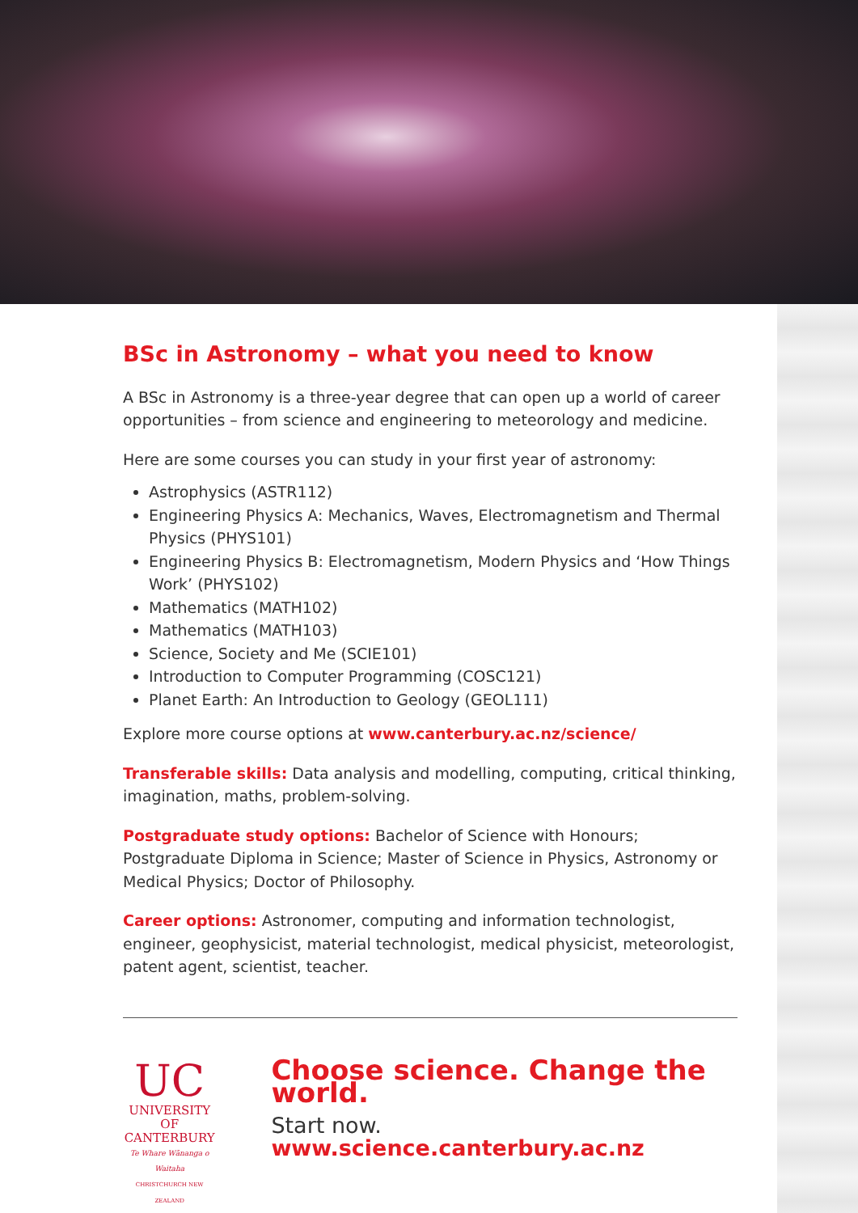BSc in Astronomy – what you need to know
A BSc in Astronomy is a three-year degree that can open up a world of career opportunities – from science and engineering to meteorology and medicine.
Here are some courses you can study in your first year of astronomy:
Astrophysics (ASTR112)
Engineering Physics A: Mechanics, Waves, Electromagnetism and Thermal Physics (PHYS101)
Engineering Physics B: Electromagnetism, Modern Physics and ‘How Things Work’ (PHYS102)
Mathematics (MATH102)
Mathematics (MATH103)
Science, Society and Me (SCIE101)
Introduction to Computer Programming (COSC121)
Planet Earth: An Introduction to Geology (GEOL111)
Explore more course options at www.canterbury.ac.nz/science/
Transferable skills: Data analysis and modelling, computing, critical thinking, imagination, maths, problem-solving.
Postgraduate study options: Bachelor of Science with Honours; Postgraduate Diploma in Science; Master of Science in Physics, Astronomy or Medical Physics; Doctor of Philosophy.
Career options: Astronomer, computing and information technologist, engineer, geophysicist, material technologist, medical physicist, meteorologist, patent agent, scientist, teacher.
UC
UNIVERSITY OF CANTERBURY
Te Whare Wānanga o Waitaha
CHRISTCHURCH NEW ZEALAND
Choose science. Change the world.
Start now. www.science.canterbury.ac.nz